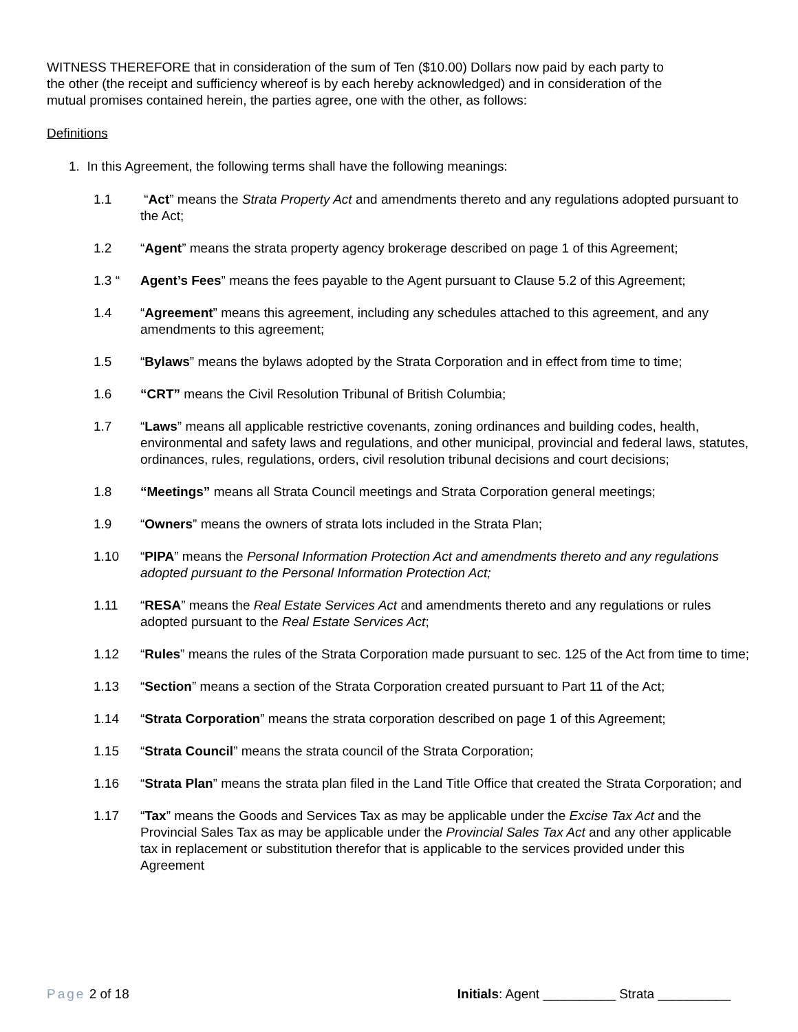WITNESS THEREFORE that in consideration of the sum of Ten ($10.00) Dollars now paid by each party to the other (the receipt and sufficiency whereof is by each hereby acknowledged) and in consideration of the mutual promises contained herein, the parties agree, one with the other, as follows:
Definitions
1. In this Agreement, the following terms shall have the following meanings:
1.1 “Act” means the Strata Property Act and amendments thereto and any regulations adopted pursuant to the Act;
1.2 “Agent” means the strata property agency brokerage described on page 1 of this Agreement;
1.3 “ Agent’s Fees” means the fees payable to the Agent pursuant to Clause 5.2 of this Agreement;
1.4 “Agreement” means this agreement, including any schedules attached to this agreement, and any amendments to this agreement;
1.5 “Bylaws” means the bylaws adopted by the Strata Corporation and in effect from time to time;
1.6 “CRT” means the Civil Resolution Tribunal of British Columbia;
1.7 “Laws” means all applicable restrictive covenants, zoning ordinances and building codes, health, environmental and safety laws and regulations, and other municipal, provincial and federal laws, statutes, ordinances, rules, regulations, orders, civil resolution tribunal decisions and court decisions;
1.8 “Meetings” means all Strata Council meetings and Strata Corporation general meetings;
1.9 “Owners” means the owners of strata lots included in the Strata Plan;
1.10 “PIPA” means the Personal Information Protection Act and amendments thereto and any regulations adopted pursuant to the Personal Information Protection Act;
1.11 “RESA” means the Real Estate Services Act and amendments thereto and any regulations or rules adopted pursuant to the Real Estate Services Act;
1.12 “Rules” means the rules of the Strata Corporation made pursuant to sec. 125 of the Act from time to time;
1.13 “Section” means a section of the Strata Corporation created pursuant to Part 11 of the Act;
1.14 “Strata Corporation” means the strata corporation described on page 1 of this Agreement;
1.15 “Strata Council” means the strata council of the Strata Corporation;
1.16 “Strata Plan” means the strata plan filed in the Land Title Office that created the Strata Corporation; and
1.17 “Tax” means the Goods and Services Tax as may be applicable under the Excise Tax Act and the Provincial Sales Tax as may be applicable under the Provincial Sales Tax Act and any other applicable tax in replacement or substitution therefor that is applicable to the services provided under this Agreement
Page 2 of 18 Initials: Agent __________ Strata __________